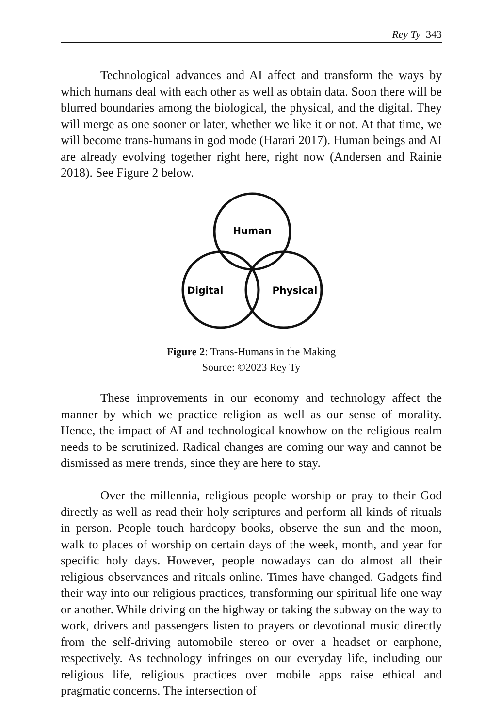Rey Ty 343
Technological advances and AI affect and transform the ways by which humans deal with each other as well as obtain data. Soon there will be blurred boundaries among the biological, the physical, and the digital. They will merge as one sooner or later, whether we like it or not. At that time, we will become trans-humans in god mode (Harari 2017). Human beings and AI are already evolving together right here, right now (Andersen and Rainie 2018). See Figure 2 below.
Human
Digital
Physical
Figure 2: Trans-Humans in the Making
Source: ©2023 Rey Ty
These improvements in our economy and technology affect the manner by which we practice religion as well as our sense of morality. Hence, the impact of AI and technological knowhow on the religious realm needs to be scrutinized. Radical changes are coming our way and cannot be dismissed as mere trends, since they are here to stay.
Over the millennia, religious people worship or pray to their God directly as well as read their holy scriptures and perform all kinds of rituals in person. People touch hardcopy books, observe the sun and the moon, walk to places of worship on certain days of the week, month, and year for specific holy days. However, people nowadays can do almost all their religious observances and rituals online. Times have changed. Gadgets find their way into our religious practices, transforming our spiritual life one way or another. While driving on the highway or taking the subway on the way to work, drivers and passengers listen to prayers or devotional music directly from the self-driving automobile stereo or over a headset or earphone, respectively. As technology infringes on our everyday life, including our religious life, religious practices over mobile apps raise ethical and pragmatic concerns. The intersection of